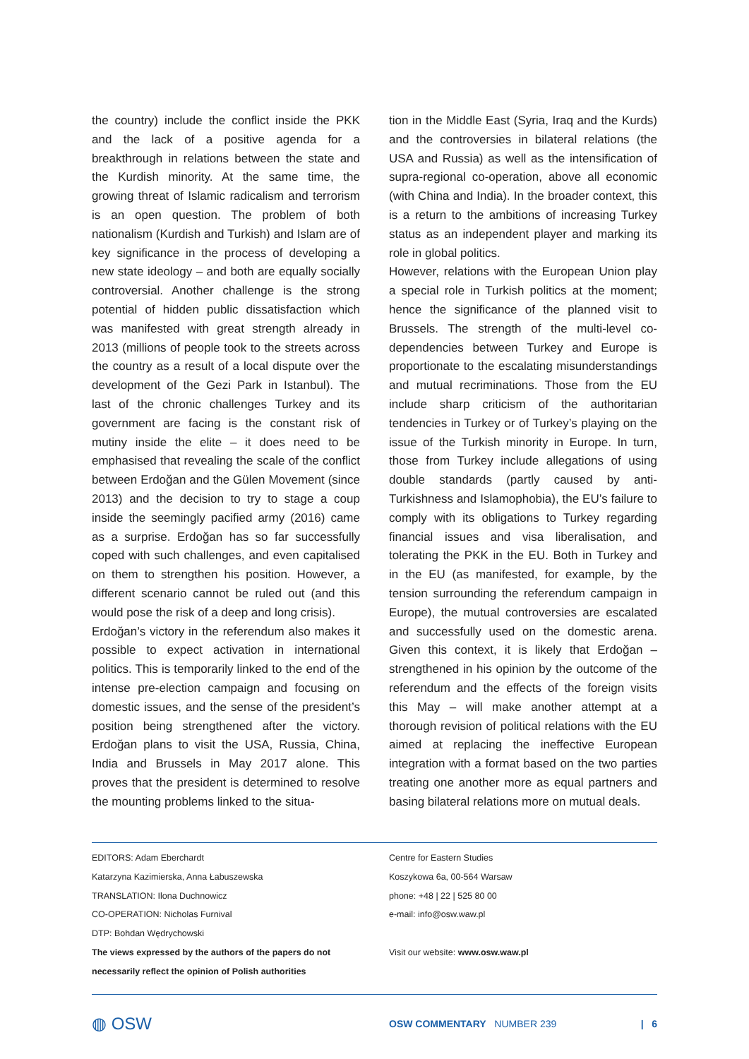the country) include the conflict inside the PKK and the lack of a positive agenda for a breakthrough in relations between the state and the Kurdish minority. At the same time, the growing threat of Islamic radicalism and terrorism is an open question. The problem of both nationalism (Kurdish and Turkish) and Islam are of key significance in the process of developing a new state ideology – and both are equally socially controversial. Another challenge is the strong potential of hidden public dissatisfaction which was manifested with great strength already in 2013 (millions of people took to the streets across the country as a result of a local dispute over the development of the Gezi Park in Istanbul). The last of the chronic challenges Turkey and its government are facing is the constant risk of mutiny inside the elite – it does need to be emphasised that revealing the scale of the conflict between Erdoğan and the Gülen Movement (since 2013) and the decision to try to stage a coup inside the seemingly pacified army (2016) came as a surprise. Erdoğan has so far successfully coped with such challenges, and even capitalised on them to strengthen his position. However, a different scenario cannot be ruled out (and this would pose the risk of a deep and long crisis).
Erdoğan’s victory in the referendum also makes it possible to expect activation in international politics. This is temporarily linked to the end of the intense pre-election campaign and focusing on domestic issues, and the sense of the president’s position being strengthened after the victory. Erdoğan plans to visit the USA, Russia, China, India and Brussels in May 2017 alone. This proves that the president is determined to resolve the mounting problems linked to the situa-
tion in the Middle East (Syria, Iraq and the Kurds) and the controversies in bilateral relations (the USA and Russia) as well as the intensification of supra-regional co-operation, above all economic (with China and India). In the broader context, this is a return to the ambitions of increasing Turkey status as an independent player and marking its role in global politics.
However, relations with the European Union play a special role in Turkish politics at the moment; hence the significance of the planned visit to Brussels. The strength of the multi-level co-dependencies between Turkey and Europe is proportionate to the escalating misunderstandings and mutual recriminations. Those from the EU include sharp criticism of the authoritarian tendencies in Turkey or of Turkey’s playing on the issue of the Turkish minority in Europe. In turn, those from Turkey include allegations of using double standards (partly caused by anti-Turkishness and Islamophobia), the EU’s failure to comply with its obligations to Turkey regarding financial issues and visa liberalisation, and tolerating the PKK in the EU. Both in Turkey and in the EU (as manifested, for example, by the tension surrounding the referendum campaign in Europe), the mutual controversies are escalated and successfully used on the domestic arena. Given this context, it is likely that Erdoğan – strengthened in his opinion by the outcome of the referendum and the effects of the foreign visits this May – will make another attempt at a thorough revision of political relations with the EU aimed at replacing the ineffective European integration with a format based on the two parties treating one another more as equal partners and basing bilateral relations more on mutual deals.
EDITORS: Adam Eberchardt
Katarzyna Kazimierska, Anna Łabuszewska
TRANSLATION: Ilona Duchnowicz
CO-OPERATION: Nicholas Furnival
DTP: Bohdan Wędrychowski
The views expressed by the authors of the papers do not necessarily reflect the opinion of Polish authorities
Centre for Eastern Studies
Koszykowa 6a, 00-564 Warsaw
phone: +48 | 22 | 525 80 00
e-mail: info@osw.waw.pl
Visit our website: www.osw.waw.pl
◍ OSW OSW COMMENTARY NUMBER 239 | 6